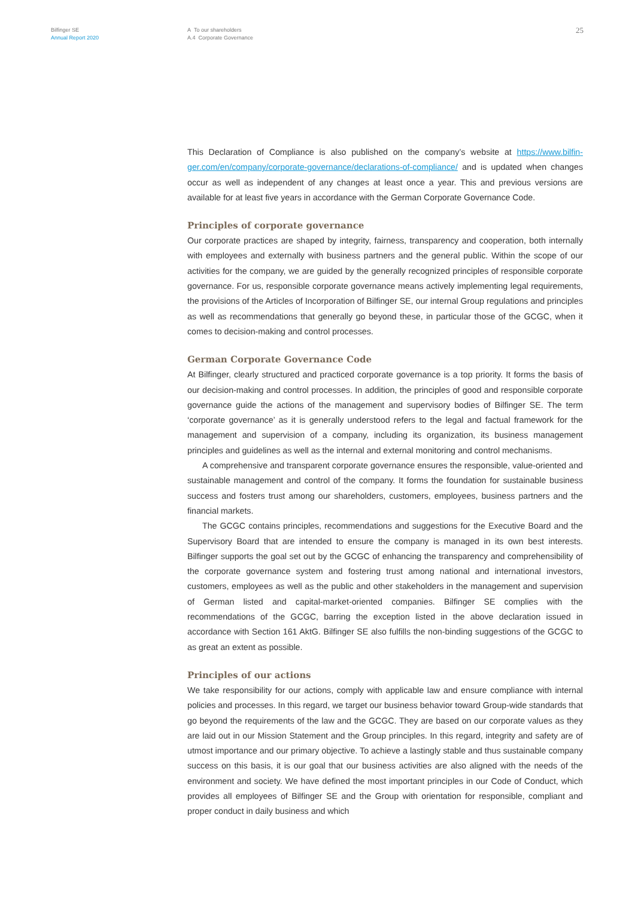Bilfinger SE
Annual Report 2020
A To our shareholders
A.4 Corporate Governance
25
This Declaration of Compliance is also published on the company’s website at https://www.bilfin­ger.com/en/company/corporate-governance/declarations-of-compliance/ and is updated when changes occur as well as independent of any changes at least once a year. This and previous ver­sions are available for at least five years in accordance with the German Corporate Governance Code.
Principles of corporate governance
Our corporate practices are shaped by integrity, fairness, transparency and cooperation, both in­ternally with employees and externally with business partners and the general public. Within the scope of our activities for the company, we are guided by the generally recognized principles of responsible corporate governance. For us, responsible corporate governance means actively im­plementing legal requirements, the provisions of the Articles of Incorporation of Bilfinger SE, our internal Group regulations and principles as well as recommendations that generally go beyond these, in particular those of the GCGC, when it comes to decision-making and control processes.
German Corporate Governance Code
At Bilfinger, clearly structured and practiced corporate governance is a top priority. It forms the basis of our decision-making and control processes. In addition, the principles of good and respon­sible corporate governance guide the actions of the management and supervisory bodies of Bilfin­ger SE. The term ‘corporate governance’ as it is generally understood refers to the legal and factual framework for the management and supervision of a company, including its organization, its busi­ness management principles and guidelines as well as the internal and external monitoring and control mechanisms.
A comprehensive and transparent corporate governance ensures the responsible, value-ori­ented and sustainable management and control of the company. It forms the foundation for sus­tainable business success and fosters trust among our shareholders, customers, employees, busi­ness partners and the financial markets.
The GCGC contains principles, recommendations and suggestions for the Executive Board and the Supervisory Board that are intended to ensure the company is managed in its own best inter­ests. Bilfinger supports the goal set out by the GCGC of enhancing the transparency and compre­hensibility of the corporate governance system and fostering trust among national and interna­tional investors, customers, employees as well as the public and other stakeholders in the man­agement and supervision of German listed and capital-market-oriented companies. Bilfinger SE complies with the recommendations of the GCGC, barring the exception listed in the above decla­ration issued in accordance with Section 161 AktG. Bilfinger SE also fulfills the non-binding sugges­tions of the GCGC to as great an extent as possible.
Principles of our actions
We take responsibility for our actions, comply with applicable law and ensure compliance with internal policies and processes. In this regard, we target our business behavior toward Group-wide standards that go beyond the requirements of the law and the GCGC. They are based on our cor­porate values as they are laid out in our Mission Statement and the Group principles. In this regard, integrity and safety are of utmost importance and our primary objective. To achieve a lastingly stable and thus sustainable company success on this basis, it is our goal that our business activities are also aligned with the needs of the environment and society. We have defined the most im­portant principles in our Code of Conduct, which provides all employees of Bilfinger SE and the Group with orientation for responsible, compliant and proper conduct in daily business and which